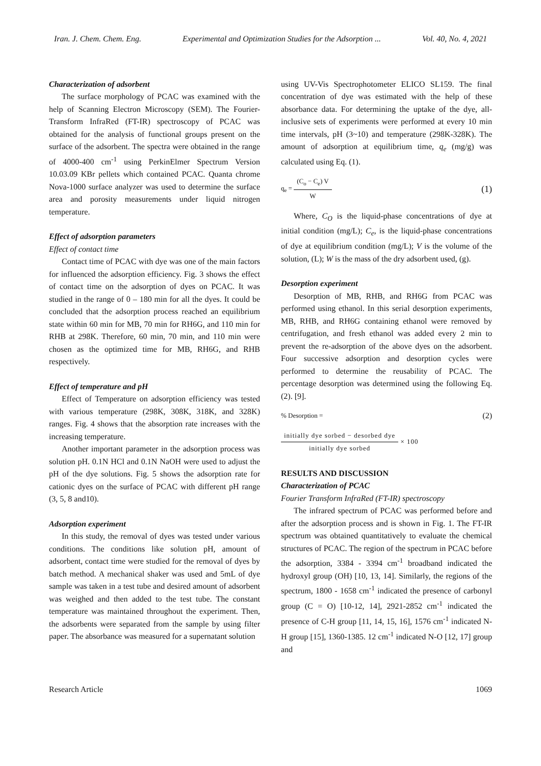Iran. J. Chem. Chem. Eng. Experimental and Optimization Studies for the Adsorption ... Vol. 40, No. 4, 2021
Characterization of adsorbent
The surface morphology of PCAC was examined with the help of Scanning Electron Microscopy (SEM). The Fourier-Transform InfraRed (FT-IR) spectroscopy of PCAC was obtained for the analysis of functional groups present on the surface of the adsorbent. The spectra were obtained in the range of 4000-400 cm<sup>-1</sup> using PerkinElmer Spectrum Version 10.03.09 KBr pellets which contained PCAC. Quanta chrome Nova-1000 surface analyzer was used to determine the surface area and porosity measurements under liquid nitrogen temperature.
Effect of adsorption parameters
Effect of contact time
Contact time of PCAC with dye was one of the main factors for influenced the adsorption efficiency. Fig. 3 shows the effect of contact time on the adsorption of dyes on PCAC. It was studied in the range of 0 – 180 min for all the dyes. It could be concluded that the adsorption process reached an equilibrium state within 60 min for MB, 70 min for RH6G, and 110 min for RHB at 298K. Therefore, 60 min, 70 min, and 110 min were chosen as the optimized time for MB, RH6G, and RHB respectively.
Effect of temperature and pH
Effect of Temperature on adsorption efficiency was tested with various temperature (298K, 308K, 318K, and 328K) ranges. Fig. 4 shows that the absorption rate increases with the increasing temperature.
Another important parameter in the adsorption process was solution pH. 0.1N HCl and 0.1N NaOH were used to adjust the pH of the dye solutions. Fig. 5 shows the adsorption rate for cationic dyes on the surface of PCAC with different pH range (3, 5, 8 and10).
Adsorption experiment
In this study, the removal of dyes was tested under various conditions. The conditions like solution pH, amount of adsorbent, contact time were studied for the removal of dyes by batch method. A mechanical shaker was used and 5mL of dye sample was taken in a test tube and desired amount of adsorbent was weighed and then added to the test tube. The constant temperature was maintained throughout the experiment. Then, the adsorbents were separated from the sample by using filter paper. The absorbance was measured for a supernatant solution
using UV-Vis Spectrophotometer ELICO SL159. The final concentration of dye was estimated with the help of these absorbance data. For determining the uptake of the dye, all-inclusive sets of experiments were performed at every 10 min time intervals, pH (3~10) and temperature (298K-328K). The amount of adsorption at equilibrium time, q<sub>e</sub> (mg/g) was calculated using Eq. (1).
q<sub>e</sub> = (C<sub>o</sub> − C<sub>e</sub>) V W (1)
Where, C<sub>O</sub> is the liquid-phase concentrations of dye at initial condition (mg/L); C<sub>e</sub>, is the liquid-phase concentrations of dye at equilibrium condition (mg/L); V is the volume of the solution, (L); W is the mass of the dry adsorbent used, (g).
Desorption experiment
Desorption of MB, RHB, and RH6G from PCAC was performed using ethanol. In this serial desorption experiments, MB, RHB, and RH6G containing ethanol were removed by centrifugation, and fresh ethanol was added every 2 min to prevent the re-adsorption of the above dyes on the adsorbent. Four successive adsorption and desorption cycles were performed to determine the reusability of PCAC. The percentage desorption was determined using the following Eq. (2). [9].
% Desorption = (2)
initially dye sorbed − desorbed dye initially dye sorbed × 100
RESULTS AND DISCUSSION
Characterization of PCAC
Fourier Transform InfraRed (FT-IR) spectroscopy
The infrared spectrum of PCAC was performed before and after the adsorption process and is shown in Fig. 1. The FT-IR spectrum was obtained quantitatively to evaluate the chemical structures of PCAC. The region of the spectrum in PCAC before the adsorption, 3384 - 3394 cm<sup>-1</sup> broadband indicated the hydroxyl group (OH) [10, 13, 14]. Similarly, the regions of the spectrum, 1800 - 1658 cm<sup>-1</sup> indicated the presence of carbonyl group (C = O) [10-12, 14], 2921-2852 cm<sup>-1</sup> indicated the presence of C-H group [11, 14, 15, 16], 1576 cm<sup>-1</sup> indicated N-H group [15], 1360-1385. 12 cm<sup>-1</sup> indicated N-O [12, 17] group and
Research Article 1069